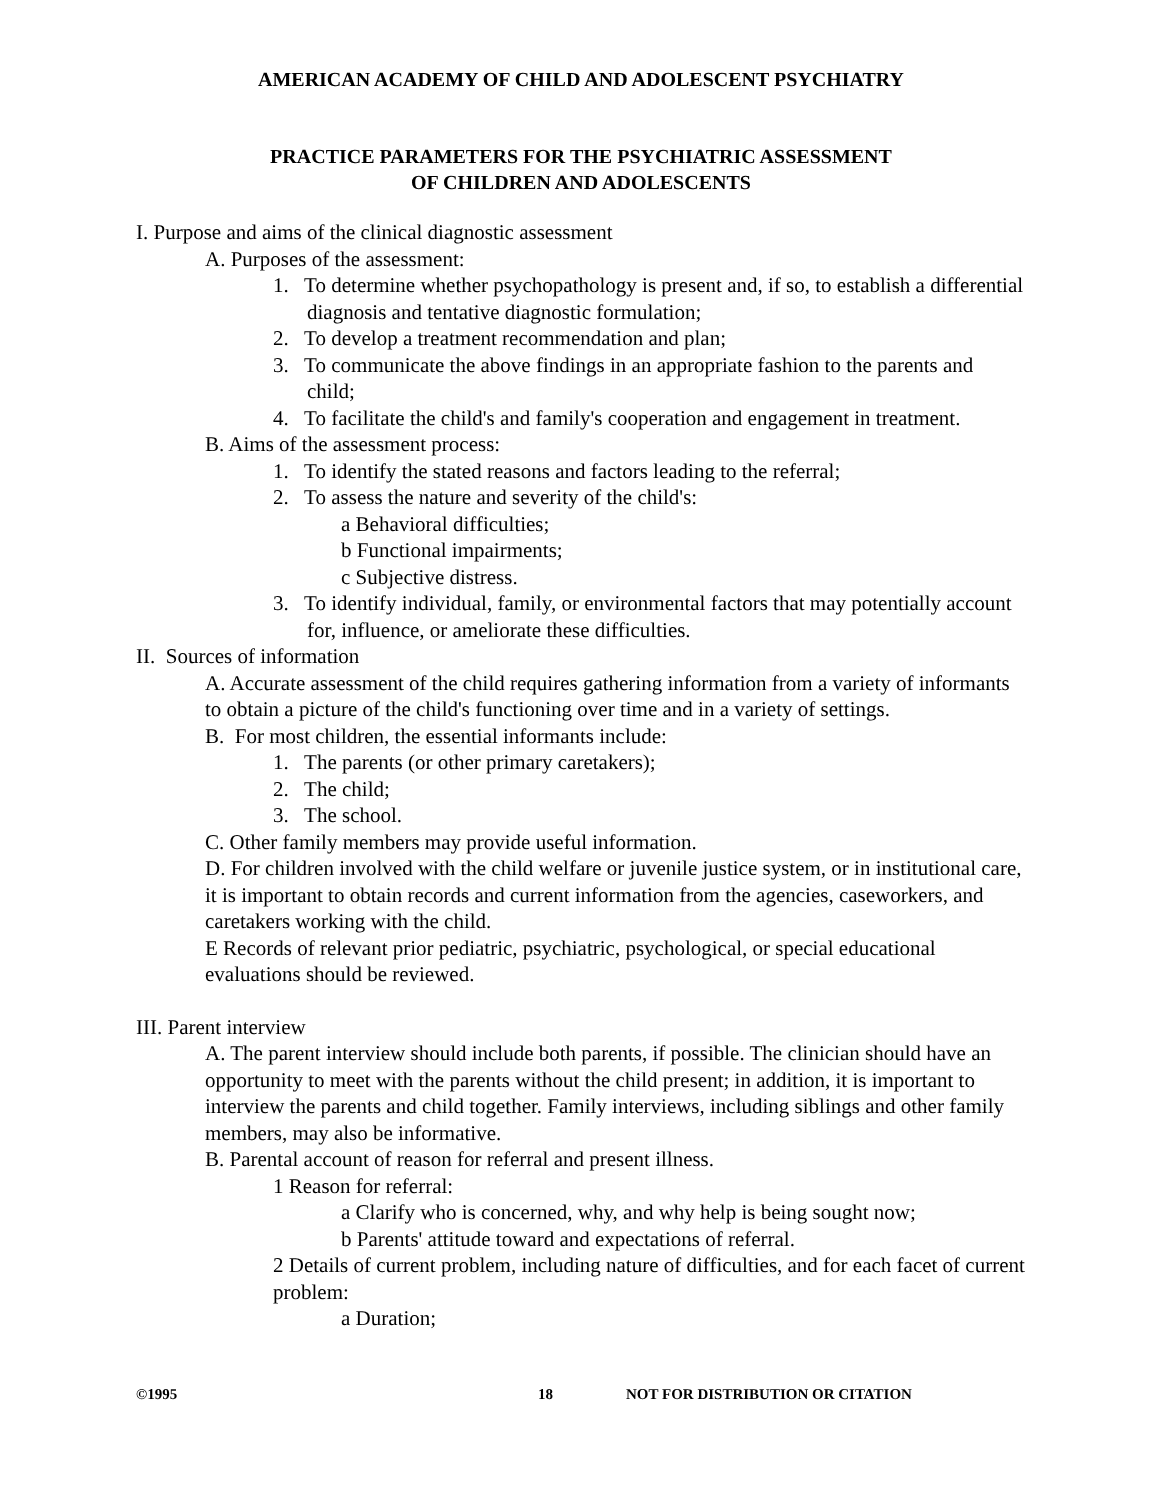AMERICAN ACADEMY OF CHILD AND ADOLESCENT PSYCHIATRY
PRACTICE PARAMETERS FOR THE PSYCHIATRIC ASSESSMENT
OF CHILDREN AND ADOLESCENTS
I. Purpose and aims of the clinical diagnostic assessment
A. Purposes of the assessment:
1. To determine whether psychopathology is present and, if so, to establish a differential diagnosis and tentative diagnostic formulation;
2. To develop a treatment recommendation and plan;
3. To communicate the above findings in an appropriate fashion to the parents and child;
4. To facilitate the child's and family's cooperation and engagement in treatment.
B. Aims of the assessment process:
1. To identify the stated reasons and factors leading to the referral;
2. To assess the nature and severity of the child's:
a Behavioral difficulties;
b Functional impairments;
c Subjective distress.
3. To identify individual, family, or environmental factors that may potentially account for, influence, or ameliorate these difficulties.
II. Sources of information
A. Accurate assessment of the child requires gathering information from a variety of informants to obtain a picture of the child's functioning over time and in a variety of settings.
B. For most children, the essential informants include:
1. The parents (or other primary caretakers);
2. The child;
3. The school.
C. Other family members may provide useful information.
D. For children involved with the child welfare or juvenile justice system, or in institutional care, it is important to obtain records and current information from the agencies, caseworkers, and caretakers working with the child.
E Records of relevant prior pediatric, psychiatric, psychological, or special educational evaluations should be reviewed.
III. Parent interview
A. The parent interview should include both parents, if possible. The clinician should have an opportunity to meet with the parents without the child present; in addition, it is important to interview the parents and child together. Family interviews, including siblings and other family members, may also be informative.
B. Parental account of reason for referral and present illness.
1 Reason for referral:
a Clarify who is concerned, why, and why help is being sought now;
b Parents' attitude toward and expectations of referral.
2 Details of current problem, including nature of difficulties, and for each facet of current problem:
a Duration;
©1995 18 NOT FOR DISTRIBUTION OR CITATION